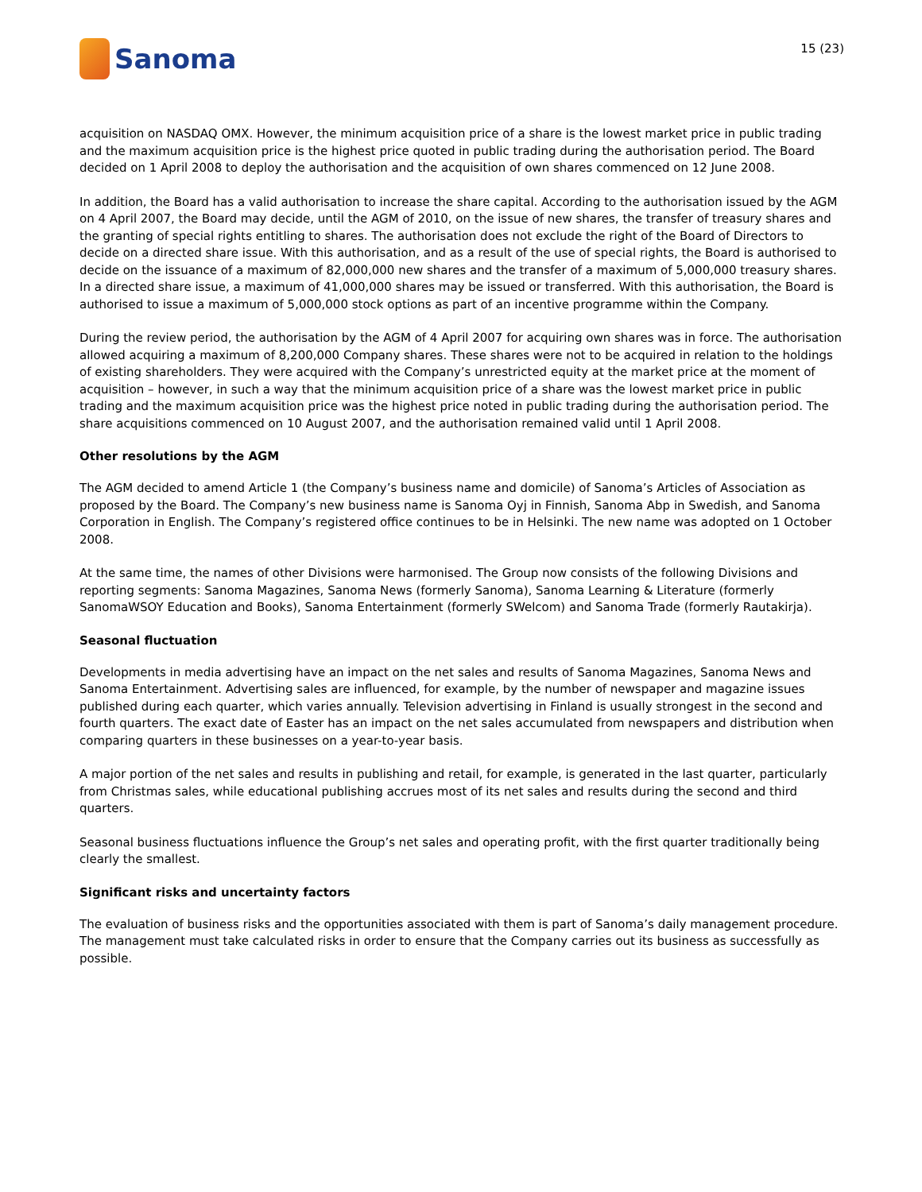Sanoma
15 (23)
acquisition on NASDAQ OMX. However, the minimum acquisition price of a share is the lowest market price in public trading and the maximum acquisition price is the highest price quoted in public trading during the authorisation period. The Board decided on 1 April 2008 to deploy the authorisation and the acquisition of own shares commenced on 12 June 2008.
In addition, the Board has a valid authorisation to increase the share capital. According to the authorisation issued by the AGM on 4 April 2007, the Board may decide, until the AGM of 2010, on the issue of new shares, the transfer of treasury shares and the granting of special rights entitling to shares. The authorisation does not exclude the right of the Board of Directors to decide on a directed share issue. With this authorisation, and as a result of the use of special rights, the Board is authorised to decide on the issuance of a maximum of 82,000,000 new shares and the transfer of a maximum of 5,000,000 treasury shares. In a directed share issue, a maximum of 41,000,000 shares may be issued or transferred. With this authorisation, the Board is authorised to issue a maximum of 5,000,000 stock options as part of an incentive programme within the Company.
During the review period, the authorisation by the AGM of 4 April 2007 for acquiring own shares was in force. The authorisation allowed acquiring a maximum of 8,200,000 Company shares. These shares were not to be acquired in relation to the holdings of existing shareholders. They were acquired with the Company’s unrestricted equity at the market price at the moment of acquisition – however, in such a way that the minimum acquisition price of a share was the lowest market price in public trading and the maximum acquisition price was the highest price noted in public trading during the authorisation period. The share acquisitions commenced on 10 August 2007, and the authorisation remained valid until 1 April 2008.
Other resolutions by the AGM
The AGM decided to amend Article 1 (the Company’s business name and domicile) of Sanoma’s Articles of Association as proposed by the Board. The Company’s new business name is Sanoma Oyj in Finnish, Sanoma Abp in Swedish, and Sanoma Corporation in English. The Company’s registered office continues to be in Helsinki. The new name was adopted on 1 October 2008.
At the same time, the names of other Divisions were harmonised. The Group now consists of the following Divisions and reporting segments: Sanoma Magazines, Sanoma News (formerly Sanoma), Sanoma Learning & Literature (formerly SanomaWSOY Education and Books), Sanoma Entertainment (formerly SWelcom) and Sanoma Trade (formerly Rautakirja).
Seasonal fluctuation
Developments in media advertising have an impact on the net sales and results of Sanoma Magazines, Sanoma News and Sanoma Entertainment. Advertising sales are influenced, for example, by the number of newspaper and magazine issues published during each quarter, which varies annually. Television advertising in Finland is usually strongest in the second and fourth quarters. The exact date of Easter has an impact on the net sales accumulated from newspapers and distribution when comparing quarters in these businesses on a year-to-year basis.
A major portion of the net sales and results in publishing and retail, for example, is generated in the last quarter, particularly from Christmas sales, while educational publishing accrues most of its net sales and results during the second and third quarters.
Seasonal business fluctuations influence the Group’s net sales and operating profit, with the first quarter traditionally being clearly the smallest.
Significant risks and uncertainty factors
The evaluation of business risks and the opportunities associated with them is part of Sanoma’s daily management procedure. The management must take calculated risks in order to ensure that the Company carries out its business as successfully as possible.